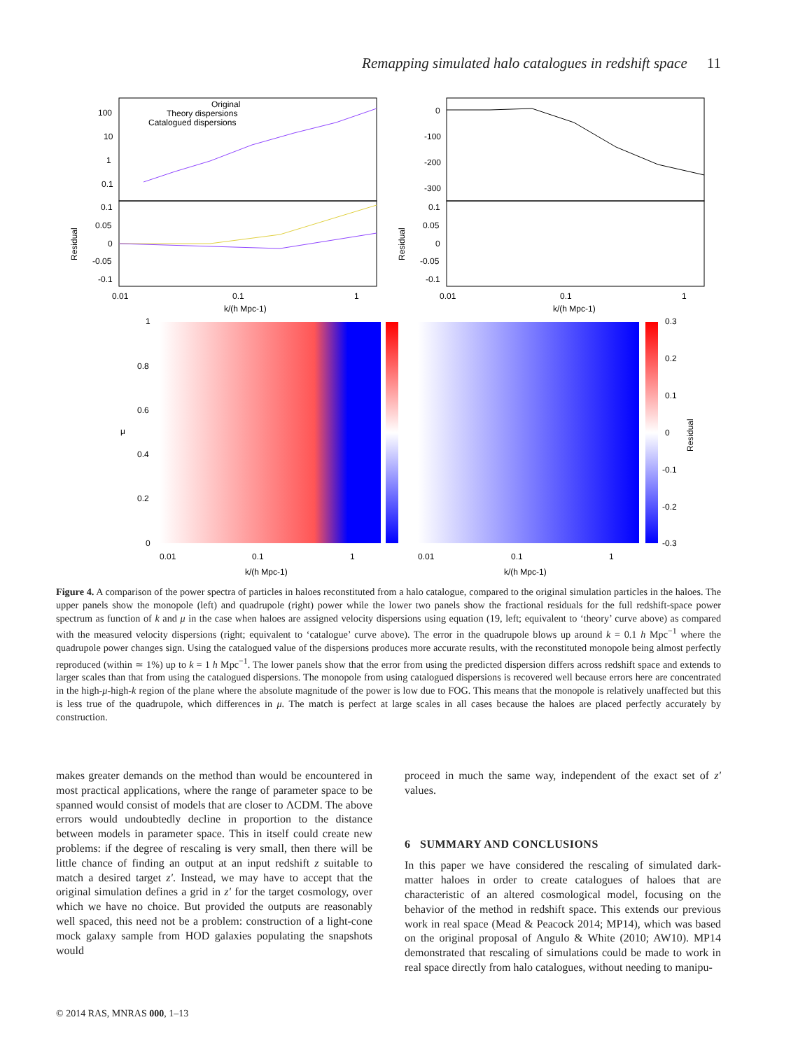Remapping simulated halo catalogues in redshift space 11
Original
Theory dispersions
Catalogued dispersions
100
10
1
0.1
0.1
0.05
0
-0.05
-0.1
0.01
0.1
1
k/(h Mpc-1)
k/(h Mpc-1)
Residual
Residual
0
-100
-200
-300
0.1
0.05
0
-0.05
-0.1
0.01
0.1
1
1
0.8
0.6
0.4
0.2
0
μ
0.01
0.1
1
0.01
0.1
1
k/(h Mpc-1)
k/(h Mpc-1)
0.3
0.2
0.1
0
-0.1
-0.2
-0.3
Residual
Figure 4. A comparison of the power spectra of particles in haloes reconstituted from a halo catalogue, compared to the original simulation particles in the haloes. The upper panels show the monopole (left) and quadrupole (right) power while the lower two panels show the fractional residuals for the full redshift-space power spectrum as function of k and μ in the case when haloes are assigned velocity dispersions using equation (19, left; equivalent to ‘theory’ curve above) as compared with the measured velocity dispersions (right; equivalent to ‘catalogue’ curve above). The error in the quadrupole blows up around k = 0.1 h Mpc<sup>−1</sup> where the quadrupole power changes sign. Using the catalogued value of the dispersions produces more accurate results, with the reconstituted monopole being almost perfectly reproduced (within ≃ 1%) up to k = 1 h Mpc<sup>−1</sup>. The lower panels show that the error from using the predicted dispersion differs across redshift space and extends to larger scales than that from using the catalogued dispersions. The monopole from using catalogued dispersions is recovered well because errors here are concentrated in the high-μ-high-k region of the plane where the absolute magnitude of the power is low due to FOG. This means that the monopole is relatively unaffected but this is less true of the quadrupole, which differences in μ. The match is perfect at large scales in all cases because the haloes are placed perfectly accurately by construction.
makes greater demands on the method than would be encountered in most practical applications, where the range of parameter space to be spanned would consist of models that are closer to ΛCDM. The above errors would undoubtedly decline in proportion to the distance between models in parameter space. This in itself could create new problems: if the degree of rescaling is very small, then there will be little chance of finding an output at an input redshift z suitable to match a desired target z′. Instead, we may have to accept that the original simulation defines a grid in z′ for the target cosmology, over which we have no choice. But provided the outputs are reasonably well spaced, this need not be a problem: construction of a light-cone mock galaxy sample from HOD galaxies populating the snapshots would
proceed in much the same way, independent of the exact set of z′ values.
6 SUMMARY AND CONCLUSIONS
In this paper we have considered the rescaling of simulated dark-matter haloes in order to create catalogues of haloes that are characteristic of an altered cosmological model, focusing on the behavior of the method in redshift space. This extends our previous work in real space (Mead & Peacock 2014; MP14), which was based on the original proposal of Angulo & White (2010; AW10). MP14 demonstrated that rescaling of simulations could be made to work in real space directly from halo catalogues, without needing to manipu-
© 2014 RAS, MNRAS 000, 1–13